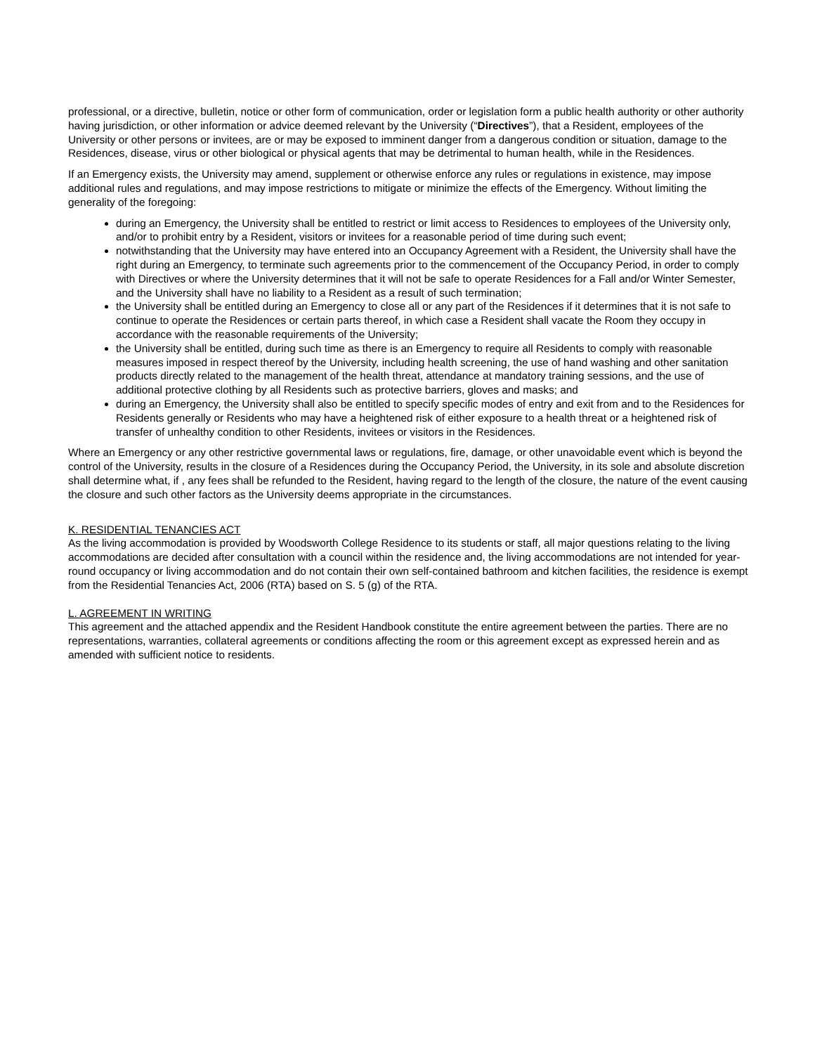professional, or a directive, bulletin, notice or other form of communication, order or legislation form a public health authority or other authority having jurisdiction, or other information or advice deemed relevant by the University (“Directives”), that a Resident, employees of the University or other persons or invitees, are or may be exposed to imminent danger from a dangerous condition or situation, damage to the Residences, disease, virus or other biological or physical agents that may be detrimental to human health, while in the Residences.
If an Emergency exists, the University may amend, supplement or otherwise enforce any rules or regulations in existence, may impose additional rules and regulations, and may impose restrictions to mitigate or minimize the effects of the Emergency. Without limiting the generality of the foregoing:
during an Emergency, the University shall be entitled to restrict or limit access to Residences to employees of the University only, and/or to prohibit entry by a Resident, visitors or invitees for a reasonable period of time during such event;
notwithstanding that the University may have entered into an Occupancy Agreement with a Resident, the University shall have the right during an Emergency, to terminate such agreements prior to the commencement of the Occupancy Period, in order to comply with Directives or where the University determines that it will not be safe to operate Residences for a Fall and/or Winter Semester, and the University shall have no liability to a Resident as a result of such termination;
the University shall be entitled during an Emergency to close all or any part of the Residences if it determines that it is not safe to continue to operate the Residences or certain parts thereof, in which case a Resident shall vacate the Room they occupy in accordance with the reasonable requirements of the University;
the University shall be entitled, during such time as there is an Emergency to require all Residents to comply with reasonable measures imposed in respect thereof by the University, including health screening, the use of hand washing and other sanitation products directly related to the management of the health threat, attendance at mandatory training sessions, and the use of additional protective clothing by all Residents such as protective barriers, gloves and masks; and
during an Emergency, the University shall also be entitled to specify specific modes of entry and exit from and to the Residences for Residents generally or Residents who may have a heightened risk of either exposure to a health threat or a heightened risk of transfer of unhealthy condition to other Residents, invitees or visitors in the Residences.
Where an Emergency or any other restrictive governmental laws or regulations, fire, damage, or other unavoidable event which is beyond the control of the University, results in the closure of a Residences during the Occupancy Period, the University, in its sole and absolute discretion shall determine what, if , any fees shall be refunded to the Resident, having regard to the length of the closure, the nature of the event causing the closure and such other factors as the University deems appropriate in the circumstances.
K. RESIDENTIAL TENANCIES ACT
As the living accommodation is provided by Woodsworth College Residence to its students or staff, all major questions relating to the living accommodations are decided after consultation with a council within the residence and, the living accommodations are not intended for year-round occupancy or living accommodation and do not contain their own self-contained bathroom and kitchen facilities, the residence is exempt from the Residential Tenancies Act, 2006 (RTA) based on S. 5 (g) of the RTA.
L. AGREEMENT IN WRITING
This agreement and the attached appendix and the Resident Handbook constitute the entire agreement between the parties. There are no representations, warranties, collateral agreements or conditions affecting the room or this agreement except as expressed herein and as amended with sufficient notice to residents.